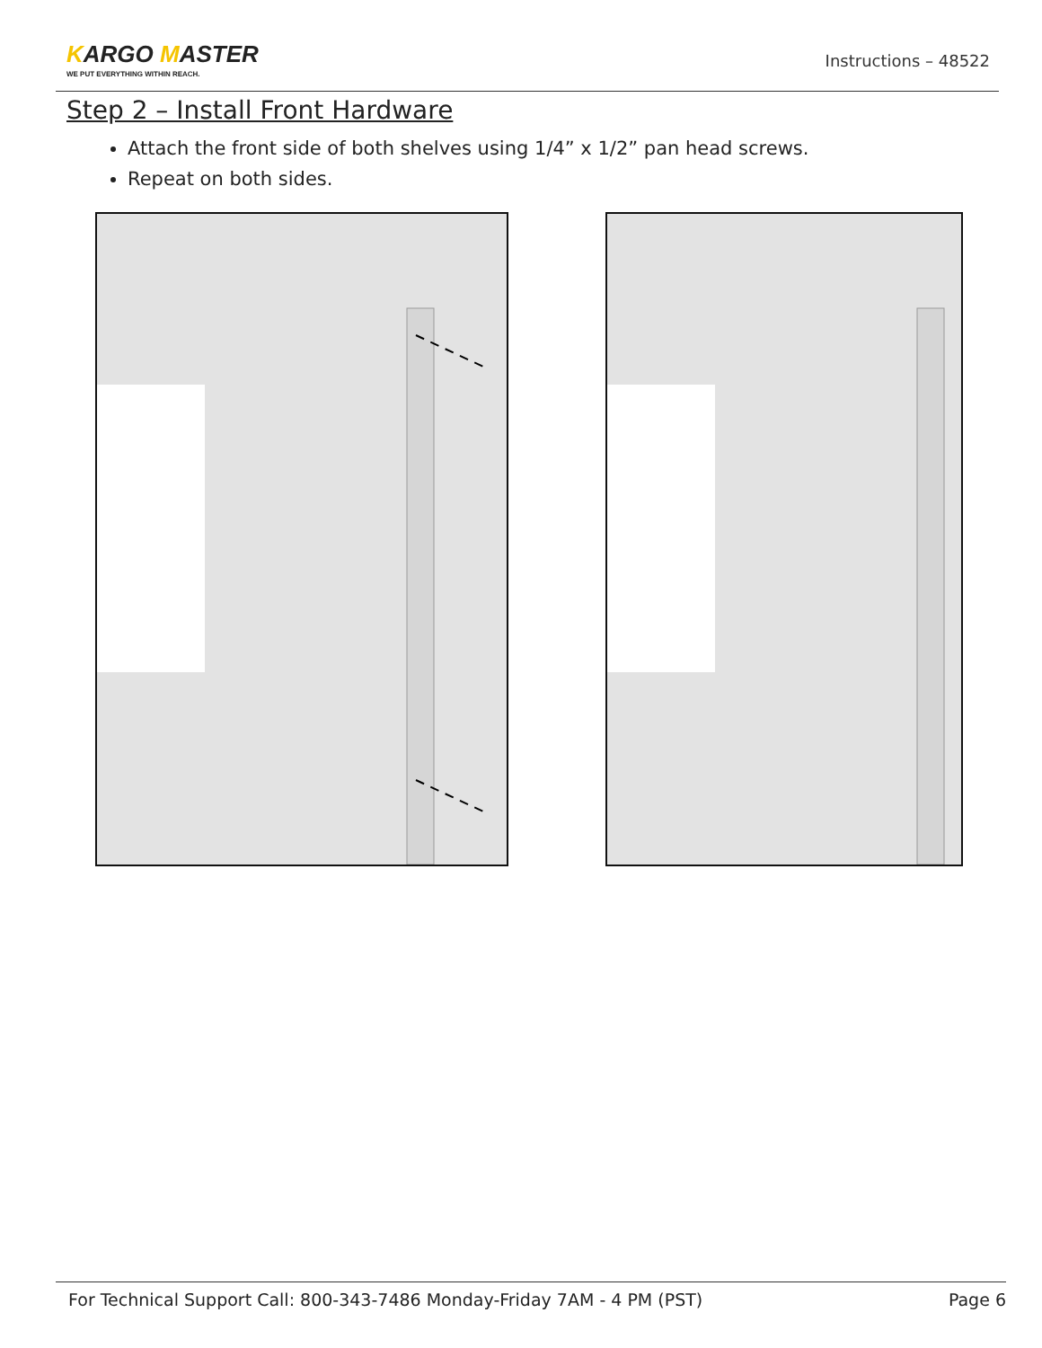KARGO MASTER
WE PUT EVERYTHING WITHIN REACH.
Instructions – 48522
Step 2 – Install Front Hardware
Attach the front side of both shelves using 1/4” x 1/2” pan head screws.
Repeat on both sides.
For Technical Support Call: 800-343-7486 Monday-Friday 7AM - 4 PM (PST) Page 6